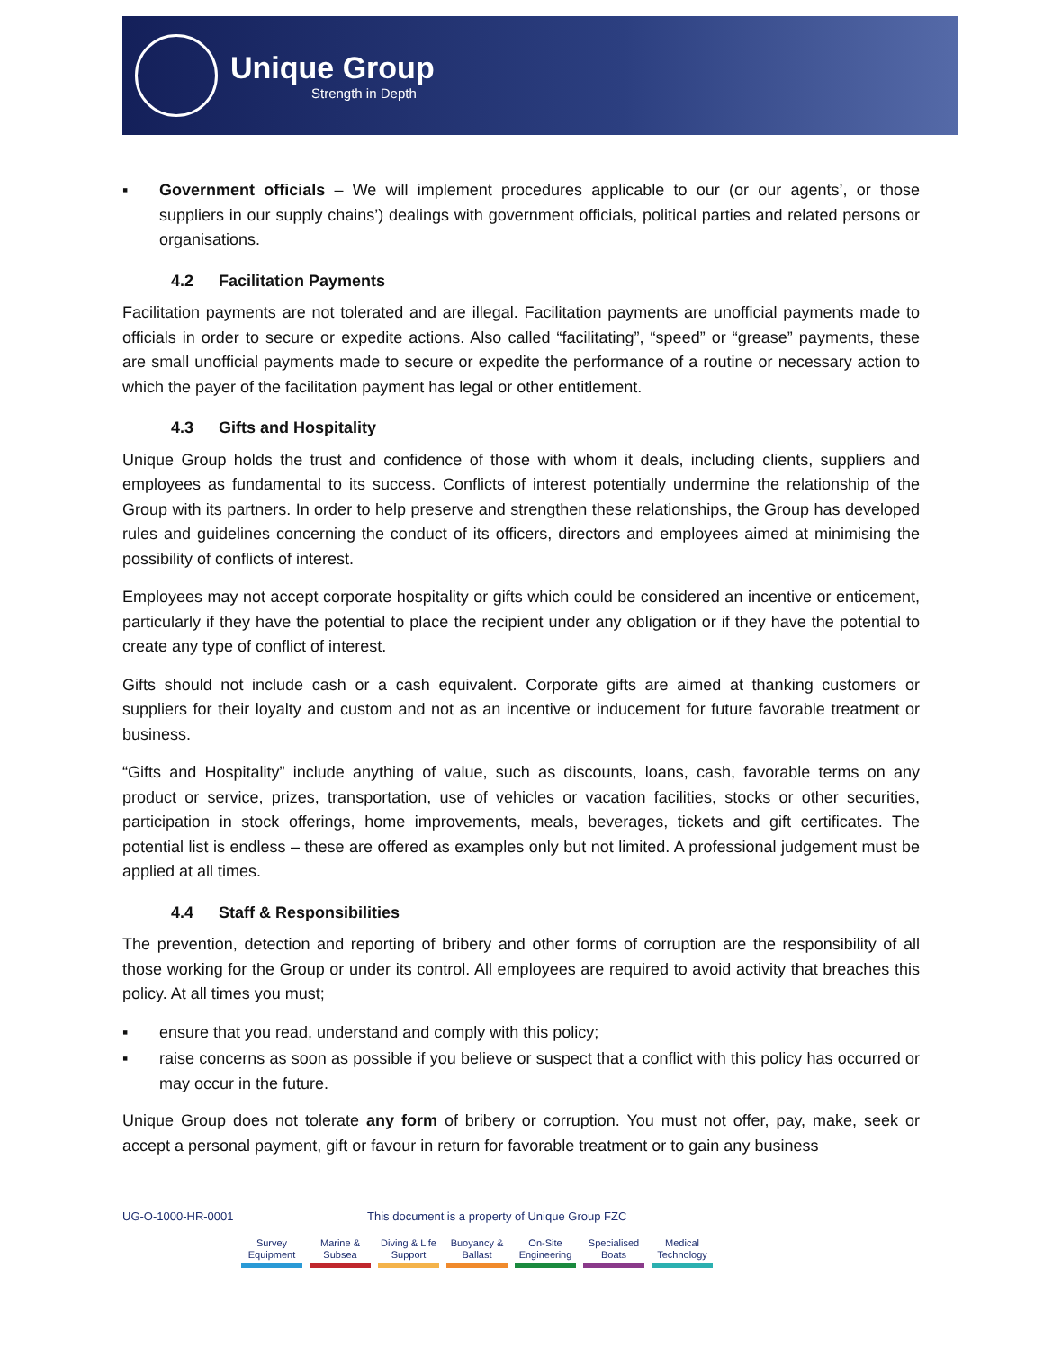Unique Group
Strength in Depth
▪ Government officials – We will implement procedures applicable to our (or our agents’, or those suppliers in our supply chains’) dealings with government officials, political parties and related persons or organisations.
4.2 Facilitation Payments
Facilitation payments are not tolerated and are illegal. Facilitation payments are unofficial payments made to officials in order to secure or expedite actions. Also called “facilitating”, “speed” or “grease” payments, these are small unofficial payments made to secure or expedite the performance of a routine or necessary action to which the payer of the facilitation payment has legal or other entitlement.
4.3 Gifts and Hospitality
Unique Group holds the trust and confidence of those with whom it deals, including clients, suppliers and employees as fundamental to its success. Conflicts of interest potentially undermine the relationship of the Group with its partners. In order to help preserve and strengthen these relationships, the Group has developed rules and guidelines concerning the conduct of its officers, directors and employees aimed at minimising the possibility of conflicts of interest.
Employees may not accept corporate hospitality or gifts which could be considered an incentive or enticement, particularly if they have the potential to place the recipient under any obligation or if they have the potential to create any type of conflict of interest.
Gifts should not include cash or a cash equivalent. Corporate gifts are aimed at thanking customers or suppliers for their loyalty and custom and not as an incentive or inducement for future favorable treatment or business.
“Gifts and Hospitality” include anything of value, such as discounts, loans, cash, favorable terms on any product or service, prizes, transportation, use of vehicles or vacation facilities, stocks or other securities, participation in stock offerings, home improvements, meals, beverages, tickets and gift certificates. The potential list is endless – these are offered as examples only but not limited. A professional judgement must be applied at all times.
4.4 Staff & Responsibilities
The prevention, detection and reporting of bribery and other forms of corruption are the responsibility of all those working for the Group or under its control. All employees are required to avoid activity that breaches this policy. At all times you must;
▪ ensure that you read, understand and comply with this policy;
▪ raise concerns as soon as possible if you believe or suspect that a conflict with this policy has occurred or may occur in the future.
Unique Group does not tolerate any form of bribery or corruption. You must not offer, pay, make, seek or accept a personal payment, gift or favour in return for favorable treatment or to gain any business
UG-O-1000-HR-0001 This document is a property of Unique Group FZC
Survey Equipment
Marine & Subsea
Diving & Life Support
Buoyancy & Ballast
On-Site Engineering
Specialised Boats
Medical Technology